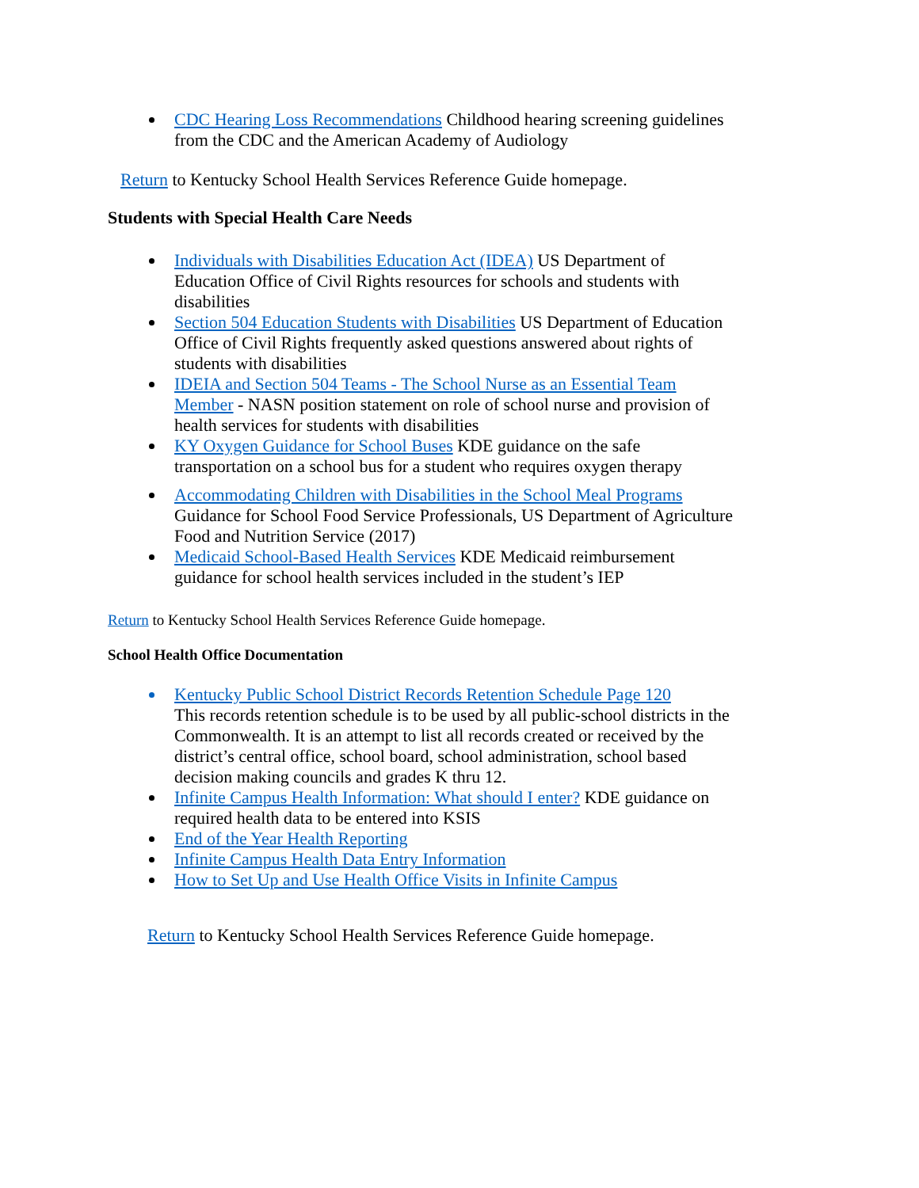CDC Hearing Loss Recommendations Childhood hearing screening guidelines from the CDC and the American Academy of Audiology
Return to Kentucky School Health Services Reference Guide homepage.
Students with Special Health Care Needs
Individuals with Disabilities Education Act (IDEA) US Department of Education Office of Civil Rights resources for schools and students with disabilities
Section 504 Education Students with Disabilities US Department of Education Office of Civil Rights frequently asked questions answered about rights of students with disabilities
IDEIA and Section 504 Teams - The School Nurse as an Essential Team Member - NASN position statement on role of school nurse and provision of health services for students with disabilities
KY Oxygen Guidance for School Buses KDE guidance on the safe transportation on a school bus for a student who requires oxygen therapy
Accommodating Children with Disabilities in the School Meal Programs Guidance for School Food Service Professionals, US Department of Agriculture Food and Nutrition Service (2017)
Medicaid School-Based Health Services KDE Medicaid reimbursement guidance for school health services included in the student’s IEP
Return to Kentucky School Health Services Reference Guide homepage.
School Health Office Documentation
Kentucky Public School District Records Retention Schedule Page 120
This records retention schedule is to be used by all public-school districts in the Commonwealth. It is an attempt to list all records created or received by the district’s central office, school board, school administration, school based decision making councils and grades K thru 12.
Infinite Campus Health Information: What should I enter? KDE guidance on required health data to be entered into KSIS
End of the Year Health Reporting
Infinite Campus Health Data Entry Information
How to Set Up and Use Health Office Visits in Infinite Campus
Return to Kentucky School Health Services Reference Guide homepage.